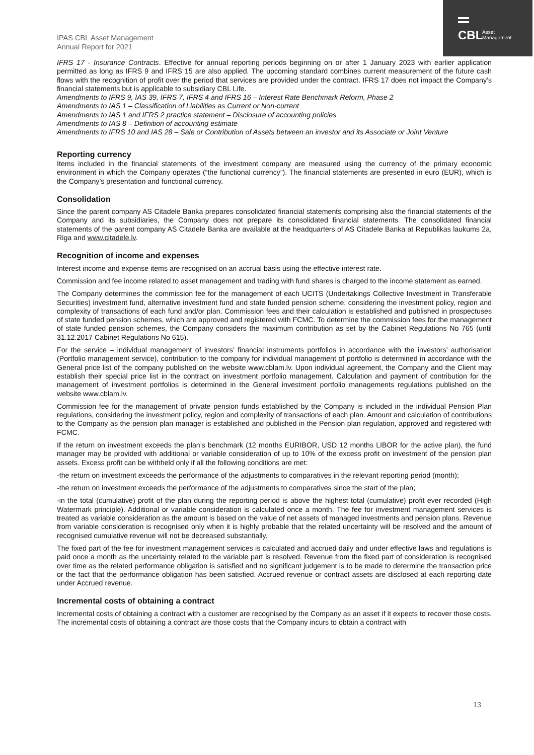CBL
Asset
Management
IPAS CBL Asset Management
Annual Report for 2021
IFRS 17 - Insurance Contracts. Effective for annual reporting periods beginning on or after 1 January 2023 with earlier application permitted as long as IFRS 9 and IFRS 15 are also applied. The upcoming standard combines current measurement of the future cash flows with the recognition of profit over the period that services are provided under the contract. IFRS 17 does not impact the Company’s financial statements but is applicable to subsidiary CBL Life.
Amendments to IFRS 9, IAS 39, IFRS 7, IFRS 4 and IFRS 16 – Interest Rate Benchmark Reform, Phase 2
Amendments to IAS 1 – Classification of Liabilities as Current or Non-current
Amendments to IAS 1 and IFRS 2 practice statement – Disclosure of accounting policies
Amendments to IAS 8 – Definition of accounting estimate
Amendments to IFRS 10 and IAS 28 – Sale or Contribution of Assets between an investor and its Associate or Joint Venture
Reporting currency
Items included in the financial statements of the investment company are measured using the currency of the primary economic environment in which the Company operates (“the functional currency”). The financial statements are presented in euro (EUR), which is the Company’s presentation and functional currency.
Consolidation
Since the parent company AS Citadele Banka prepares consolidated financial statements comprising also the financial statements of the Company and its subsidiaries, the Company does not prepare its consolidated financial statements. The consolidated financial statements of the parent company AS Citadele Banka are available at the headquarters of AS Citadele Banka at Republikas laukums 2a, Riga and www.citadele.lv.
Recognition of income and expenses
Interest income and expense items are recognised on an accrual basis using the effective interest rate.
Commission and fee income related to asset management and trading with fund shares is charged to the income statement as earned.
The Company determines the commission fee for the management of each UCITS (Undertakings Collective Investment in Transferable Securities) investment fund, alternative investment fund and state funded pension scheme, considering the investment policy, region and complexity of transactions of each fund and/or plan. Commission fees and their calculation is established and published in prospectuses of state funded pension schemes, which are approved and registered with FCMC. To determine the commission fees for the management of state funded pension schemes, the Company considers the maximum contribution as set by the Cabinet Regulations No 765 (until 31.12.2017 Cabinet Regulations No 615).
For the service – individual management of investors’ financial instruments portfolios in accordance with the investors’ authorisation (Portfolio management service), contribution to the company for individual management of portfolio is determined in accordance with the General price list of the company published on the website www.cblam.lv. Upon individual agreement, the Company and the Client may establish their special price list in the contract on investment portfolio management. Calculation and payment of contribution for the management of investment portfolios is determined in the General investment portfolio managements regulations published on the website www.cblam.lv.
Commission fee for the management of private pension funds established by the Company is included in the individual Pension Plan regulations, considering the investment policy, region and complexity of transactions of each plan. Amount and calculation of contributions to the Company as the pension plan manager is established and published in the Pension plan regulation, approved and registered with FCMC.
If the return on investment exceeds the plan’s benchmark (12 months EURIBOR, USD 12 months LIBOR for the active plan), the fund manager may be provided with additional or variable consideration of up to 10% of the excess profit on investment of the pension plan assets. Excess profit can be withheld only if all the following conditions are met:
-the return on investment exceeds the performance of the adjustments to comparatives in the relevant reporting period (month);
-the return on investment exceeds the performance of the adjustments to comparatives since the start of the plan;
-in the total (cumulative) profit of the plan during the reporting period is above the highest total (cumulative) profit ever recorded (High Watermark principle). Additional or variable consideration is calculated once a month. The fee for investment management services is treated as variable consideration as the amount is based on the value of net assets of managed investments and pension plans. Revenue from variable consideration is recognised only when it is highly probable that the related uncertainty will be resolved and the amount of recognised cumulative revenue will not be decreased substantially.
The fixed part of the fee for investment management services is calculated and accrued daily and under effective laws and regulations is paid once a month as the uncertainty related to the variable part is resolved. Revenue from the fixed part of consideration is recognised over time as the related performance obligation is satisfied and no significant judgement is to be made to determine the transaction price or the fact that the performance obligation has been satisfied. Accrued revenue or contract assets are disclosed at each reporting date under Accrued revenue.
Incremental costs of obtaining a contract
Incremental costs of obtaining a contract with a customer are recognised by the Company as an asset if it expects to recover those costs. The incremental costs of obtaining a contract are those costs that the Company incurs to obtain a contract with
13